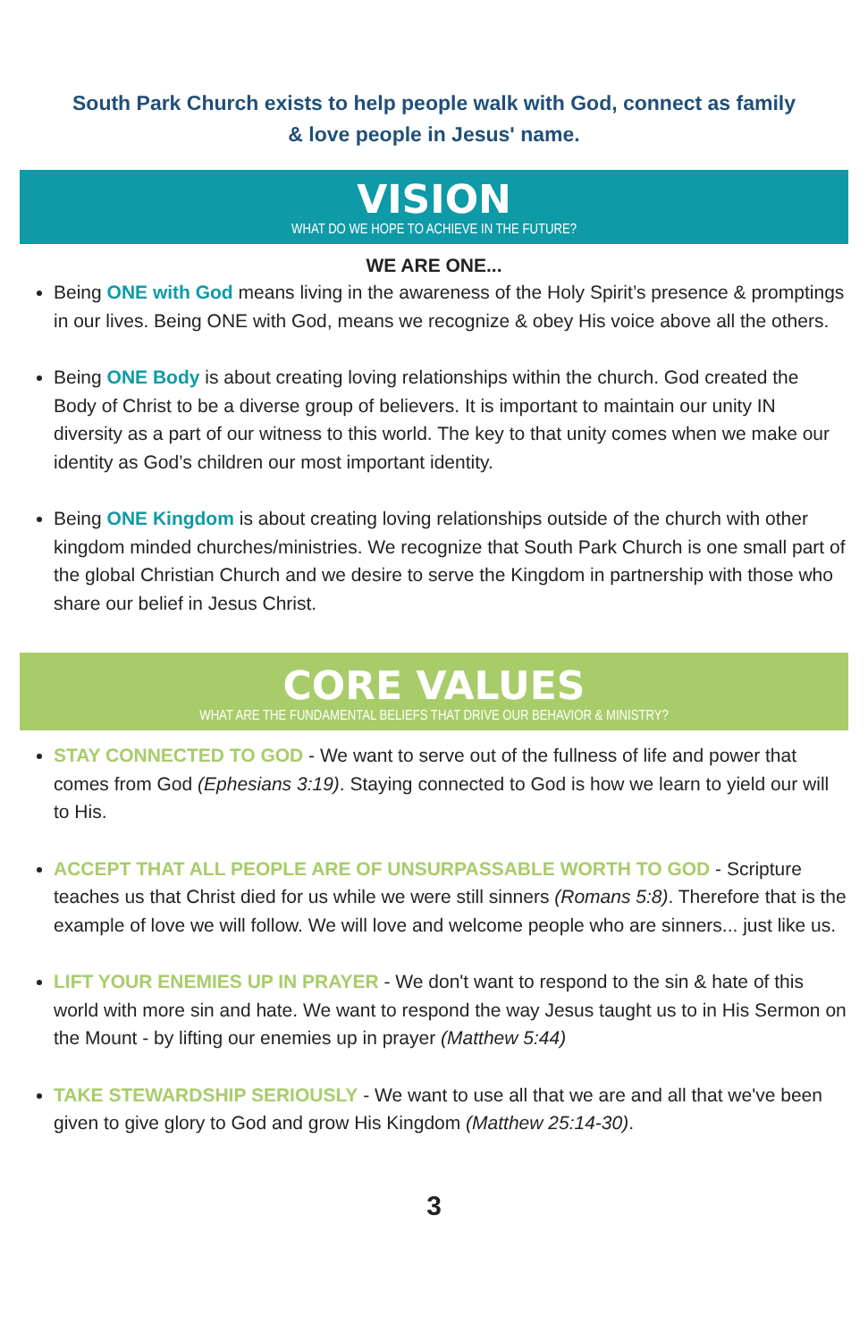South Park Church exists to help people walk with God, connect as family
& love people in Jesus' name.
VISION
WHAT DO WE HOPE TO ACHIEVE IN THE FUTURE?
WE ARE ONE...
Being ONE with God means living in the awareness of the Holy Spirit’s presence & promptings in our lives. Being ONE with God, means we recognize & obey His voice above all the others.
Being ONE Body is about creating loving relationships within the church. God created the Body of Christ to be a diverse group of believers. It is important to maintain our unity IN diversity as a part of our witness to this world. The key to that unity comes when we make our identity as God’s children our most important identity.
Being ONE Kingdom is about creating loving relationships outside of the church with other kingdom minded churches/ministries. We recognize that South Park Church is one small part of the global Christian Church and we desire to serve the Kingdom in partnership with those who share our belief in Jesus Christ.
CORE VALUES
WHAT ARE THE FUNDAMENTAL BELIEFS THAT DRIVE OUR BEHAVIOR & MINISTRY?
STAY CONNECTED TO GOD - We want to serve out of the fullness of life and power that comes from God (Ephesians 3:19). Staying connected to God is how we learn to yield our will to His.
ACCEPT THAT ALL PEOPLE ARE OF UNSURPASSABLE WORTH TO GOD - Scripture teaches us that Christ died for us while we were still sinners (Romans 5:8). Therefore that is the example of love we will follow. We will love and welcome people who are sinners... just like us.
LIFT YOUR ENEMIES UP IN PRAYER - We don't want to respond to the sin & hate of this world with more sin and hate. We want to respond the way Jesus taught us to in His Sermon on the Mount - by lifting our enemies up in prayer (Matthew 5:44)
TAKE STEWARDSHIP SERIOUSLY - We want to use all that we are and all that we've been given to give glory to God and grow His Kingdom (Matthew 25:14-30).
3